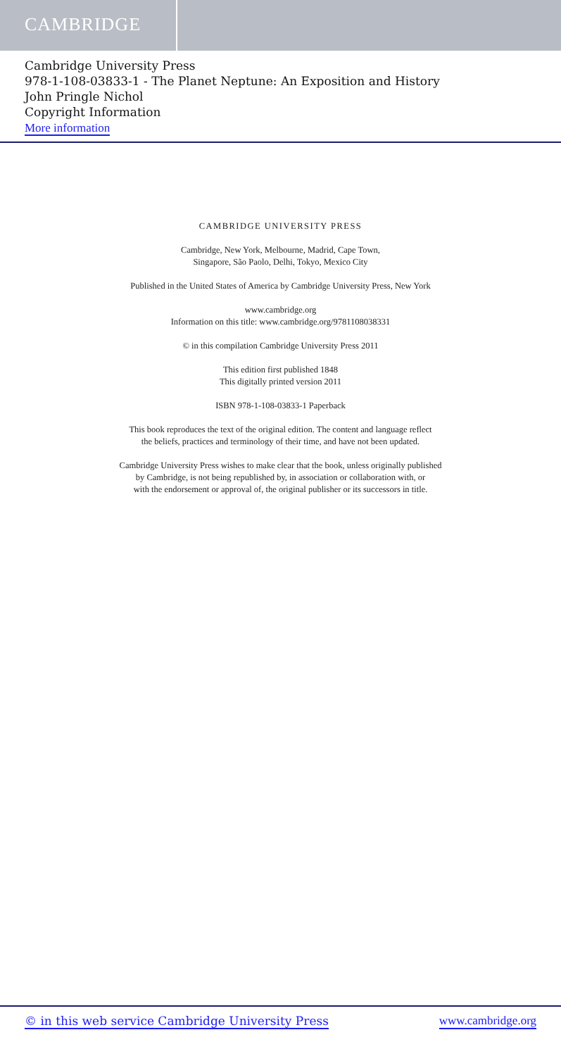CAMBRIDGE
Cambridge University Press
978-1-108-03833-1 - The Planet Neptune: An Exposition and History
John Pringle Nichol
Copyright Information
More information
CAMBRIDGE UNIVERSITY PRESS
Cambridge, New York, Melbourne, Madrid, Cape Town,
Singapore, São Paolo, Delhi, Tokyo, Mexico City
Published in the United States of America by Cambridge University Press, New York
www.cambridge.org
Information on this title: www.cambridge.org/9781108038331
© in this compilation Cambridge University Press 2011
This edition first published 1848
This digitally printed version 2011
ISBN 978-1-108-03833-1 Paperback
This book reproduces the text of the original edition. The content and language reflect
the beliefs, practices and terminology of their time, and have not been updated.
Cambridge University Press wishes to make clear that the book, unless originally published
by Cambridge, is not being republished by, in association or collaboration with, or
with the endorsement or approval of, the original publisher or its successors in title.
© in this web service Cambridge University Press www.cambridge.org